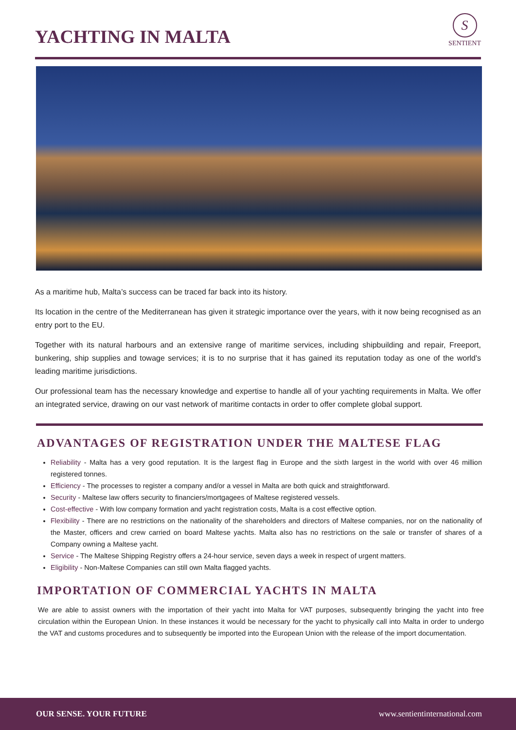YACHTING IN MALTA
S
SENTIENT
As a maritime hub, Malta’s success can be traced far back into its history.
Its location in the centre of the Mediterranean has given it strategic importance over the years, with it now being recognised as an entry port to the EU.
Together with its natural harbours and an extensive range of maritime services, including shipbuilding and repair, Freeport, bunkering, ship supplies and towage services; it is to no surprise that it has gained its reputation today as one of the world's leading maritime jurisdictions.
Our professional team has the necessary knowledge and expertise to handle all of your yachting requirements in Malta. We offer an integrated service, drawing on our vast network of maritime contacts in order to offer complete global support.
ADVANTAGES OF REGISTRATION UNDER THE MALTESE FLAG
Reliability - Malta has a very good reputation. It is the largest flag in Europe and the sixth largest in the world with over 46 million registered tonnes.
Efficiency - The processes to register a company and/or a vessel in Malta are both quick and straightforward.
Security - Maltese law offers security to financiers/mortgagees of Maltese registered vessels.
Cost-effective - With low company formation and yacht registration costs, Malta is a cost effective option.
Flexibility - There are no restrictions on the nationality of the shareholders and directors of Maltese companies, nor on the nationality of the Master, officers and crew carried on board Maltese yachts. Malta also has no restrictions on the sale or transfer of shares of a Company owning a Maltese yacht.
Service - The Maltese Shipping Registry offers a 24-hour service, seven days a week in respect of urgent matters.
Eligibility - Non-Maltese Companies can still own Malta flagged yachts.
IMPORTATION OF COMMERCIAL YACHTS IN MALTA
We are able to assist owners with the importation of their yacht into Malta for VAT purposes, subsequently bringing the yacht into free circulation within the European Union. In these instances it would be necessary for the yacht to physically call into Malta in order to undergo the VAT and customs procedures and to subsequently be imported into the European Union with the release of the import documentation.
OUR SENSE. YOUR FUTURE www.sentientinternational.com